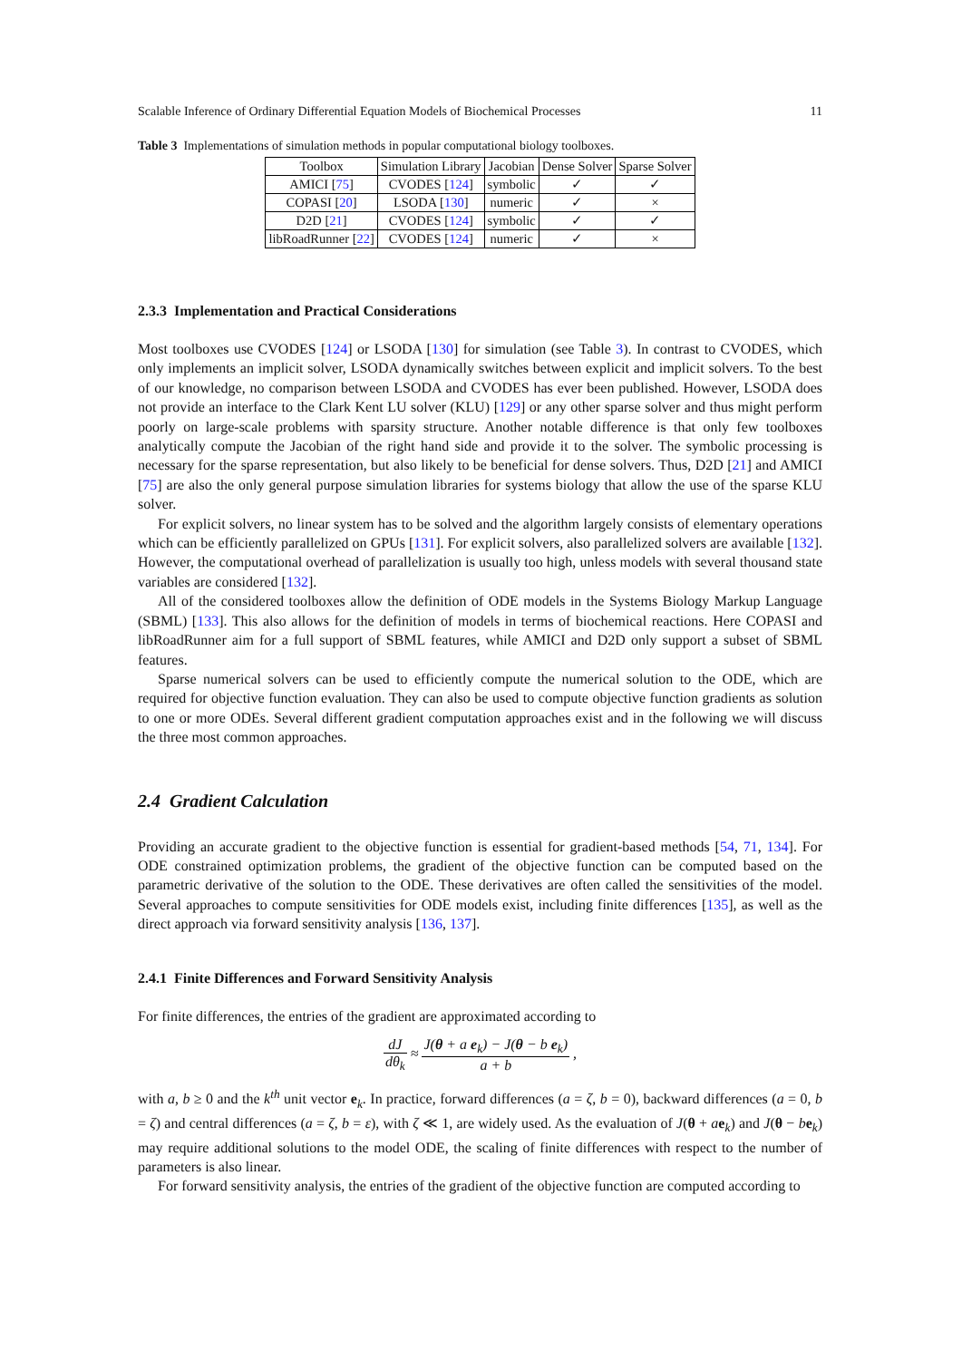Scalable Inference of Ordinary Differential Equation Models of Biochemical Processes 11
Table 3 Implementations of simulation methods in popular computational biology toolboxes.
| Toolbox | Simulation Library | Jacobian | Dense Solver | Sparse Solver |
| --- | --- | --- | --- | --- |
| AMICI [ 75 ] | CVODES [ 124 ] | symbolic | ✓ | ✓ |
| COPASI [ 20 ] | LSODA [ 130 ] | numeric | ✓ | × |
| D2D [ 21 ] | CVODES [ 124 ] | symbolic | ✓ | ✓ |
| libRoadRunner [ 22 ] | CVODES [ 124 ] | numeric | ✓ | × |
2.3.3 Implementation and Practical Considerations
Most toolboxes use CVODES [124] or LSODA [130] for simulation (see Table 3). In contrast to CVODES, which only implements an implicit solver, LSODA dynamically switches between explicit and implicit solvers. To the best of our knowledge, no comparison between LSODA and CVODES has ever been published. However, LSODA does not provide an interface to the Clark Kent LU solver (KLU) [129] or any other sparse solver and thus might perform poorly on large-scale problems with sparsity structure. Another notable difference is that only few toolboxes analytically compute the Jacobian of the right hand side and provide it to the solver. The symbolic processing is necessary for the sparse representation, but also likely to be beneficial for dense solvers. Thus, D2D [21] and AMICI [75] are also the only general purpose simulation libraries for systems biology that allow the use of the sparse KLU solver.
For explicit solvers, no linear system has to be solved and the algorithm largely consists of elementary operations which can be efficiently parallelized on GPUs [131]. For explicit solvers, also parallelized solvers are available [132]. However, the computational overhead of parallelization is usually too high, unless models with several thousand state variables are considered [132].
All of the considered toolboxes allow the definition of ODE models in the Systems Biology Markup Language (SBML) [133]. This also allows for the definition of models in terms of biochemical reactions. Here COPASI and libRoadRunner aim for a full support of SBML features, while AMICI and D2D only support a subset of SBML features.
Sparse numerical solvers can be used to efficiently compute the numerical solution to the ODE, which are required for objective function evaluation. They can also be used to compute objective function gradients as solution to one or more ODEs. Several different gradient computation approaches exist and in the following we will discuss the three most common approaches.
2.4 Gradient Calculation
Providing an accurate gradient to the objective function is essential for gradient-based methods [54, 71, 134]. For ODE constrained optimization problems, the gradient of the objective function can be computed based on the parametric derivative of the solution to the ODE. These derivatives are often called the sensitivities of the model. Several approaches to compute sensitivities for ODE models exist, including finite differences [135], as well as the direct approach via forward sensitivity analysis [136, 137].
2.4.1 Finite Differences and Forward Sensitivity Analysis
For finite differences, the entries of the gradient are approximated according to
dJ dθ<sub>k</sub> ≈ J(θ + a e<sub>k</sub>) − J(θ − b e<sub>k</sub>) a + b ,
with a, b ≥ 0 and the k<sup>th</sup> unit vector e<sub>k</sub>. In practice, forward differences (a = ζ, b = 0), backward differences (a = 0, b = ζ) and central differences (a = ζ, b = ε), with ζ ≪ 1, are widely used. As the evaluation of J(θ + ae<sub>k</sub>) and J(θ − be<sub>k</sub>) may require additional solutions to the model ODE, the scaling of finite differences with respect to the number of parameters is also linear.
For forward sensitivity analysis, the entries of the gradient of the objective function are computed according to